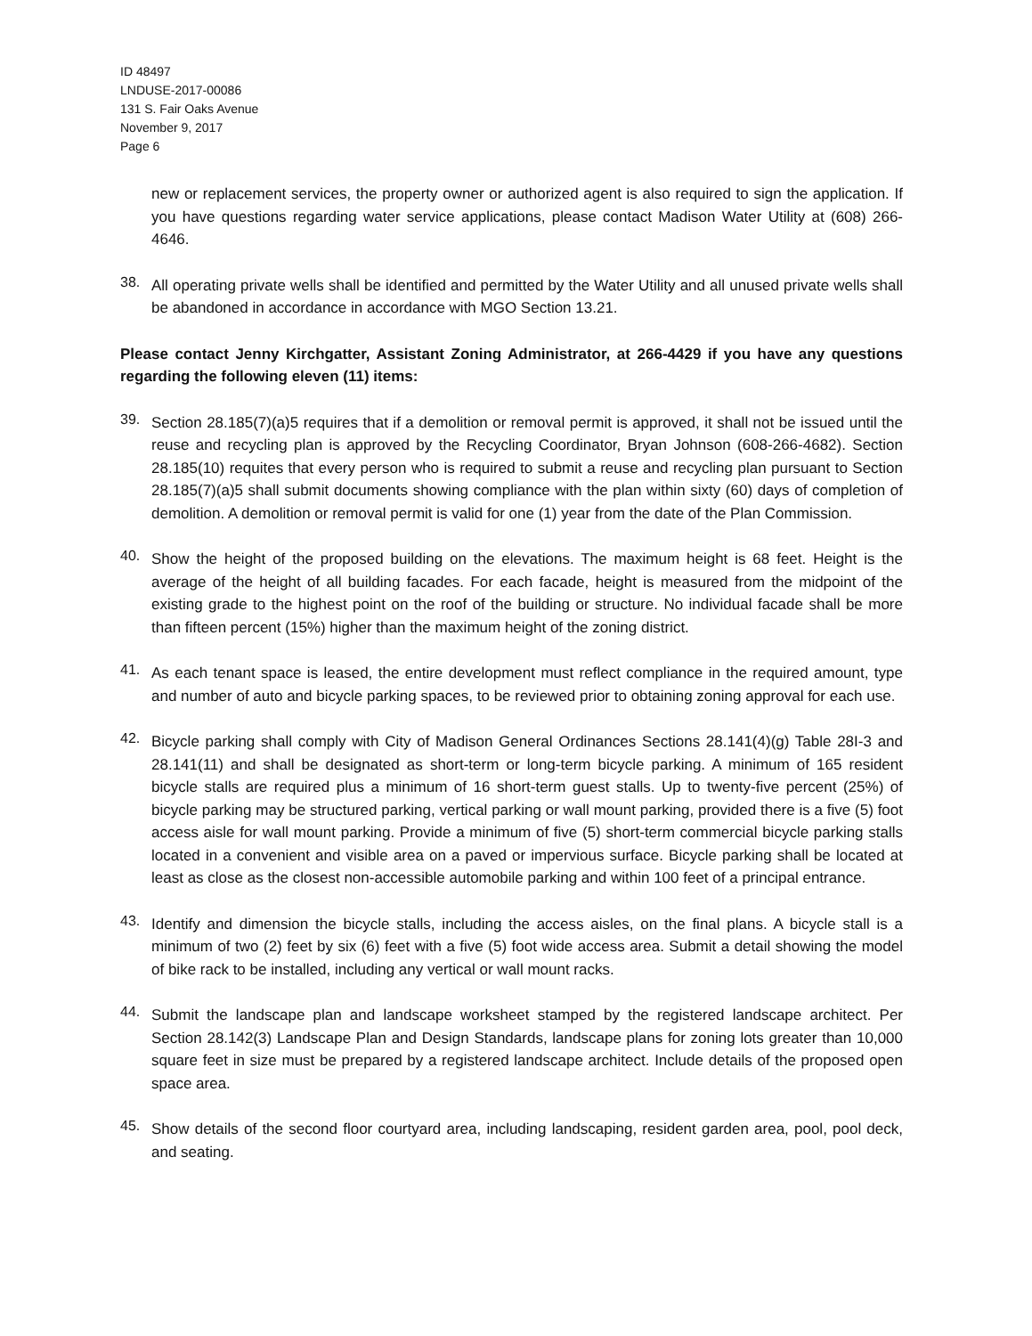ID 48497
LNDUSE-2017-00086
131 S. Fair Oaks Avenue
November 9, 2017
Page 6
new or replacement services, the property owner or authorized agent is also required to sign the application. If you have questions regarding water service applications, please contact Madison Water Utility at (608) 266-4646.
38.
All operating private wells shall be identified and permitted by the Water Utility and all unused private wells shall be abandoned in accordance in accordance with MGO Section 13.21.
Please contact Jenny Kirchgatter, Assistant Zoning Administrator, at 266-4429 if you have any questions regarding the following eleven (11) items:
39.
Section 28.185(7)(a)5 requires that if a demolition or removal permit is approved, it shall not be issued until the reuse and recycling plan is approved by the Recycling Coordinator, Bryan Johnson (608-266-4682). Section 28.185(10) requites that every person who is required to submit a reuse and recycling plan pursuant to Section 28.185(7)(a)5 shall submit documents showing compliance with the plan within sixty (60) days of completion of demolition. A demolition or removal permit is valid for one (1) year from the date of the Plan Commission.
40.
Show the height of the proposed building on the elevations. The maximum height is 68 feet. Height is the average of the height of all building facades. For each facade, height is measured from the midpoint of the existing grade to the highest point on the roof of the building or structure. No individual facade shall be more than fifteen percent (15%) higher than the maximum height of the zoning district.
41.
As each tenant space is leased, the entire development must reflect compliance in the required amount, type and number of auto and bicycle parking spaces, to be reviewed prior to obtaining zoning approval for each use.
42.
Bicycle parking shall comply with City of Madison General Ordinances Sections 28.141(4)(g) Table 28I-3 and 28.141(11) and shall be designated as short-term or long-term bicycle parking. A minimum of 165 resident bicycle stalls are required plus a minimum of 16 short-term guest stalls. Up to twenty-five percent (25%) of bicycle parking may be structured parking, vertical parking or wall mount parking, provided there is a five (5) foot access aisle for wall mount parking. Provide a minimum of five (5) short-term commercial bicycle parking stalls located in a convenient and visible area on a paved or impervious surface. Bicycle parking shall be located at least as close as the closest non-accessible automobile parking and within 100 feet of a principal entrance.
43.
Identify and dimension the bicycle stalls, including the access aisles, on the final plans. A bicycle stall is a minimum of two (2) feet by six (6) feet with a five (5) foot wide access area. Submit a detail showing the model of bike rack to be installed, including any vertical or wall mount racks.
44.
Submit the landscape plan and landscape worksheet stamped by the registered landscape architect. Per Section 28.142(3) Landscape Plan and Design Standards, landscape plans for zoning lots greater than 10,000 square feet in size must be prepared by a registered landscape architect. Include details of the proposed open space area.
45.
Show details of the second floor courtyard area, including landscaping, resident garden area, pool, pool deck, and seating.